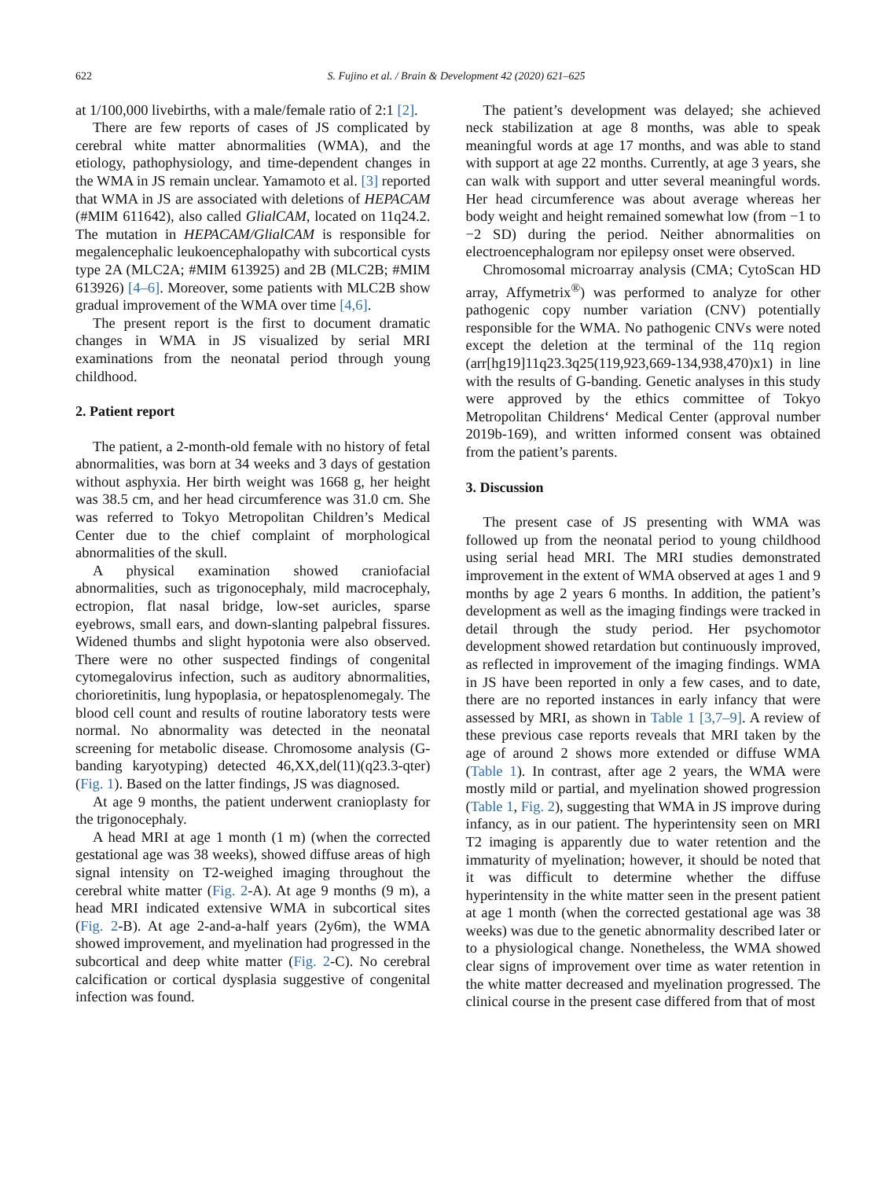622 S. Fujino et al. / Brain & Development 42 (2020) 621–625
at 1/100,000 livebirths, with a male/female ratio of 2:1 [2].
There are few reports of cases of JS complicated by cerebral white matter abnormalities (WMA), and the etiology, pathophysiology, and time-dependent changes in the WMA in JS remain unclear. Yamamoto et al. [3] reported that WMA in JS are associated with deletions of HEPACAM (#MIM 611642), also called GlialCAM, located on 11q24.2. The mutation in HEPACAM/GlialCAM is responsible for megalencephalic leukoencephalopathy with subcortical cysts type 2A (MLC2A; #MIM 613925) and 2B (MLC2B; #MIM 613926) [4–6]. Moreover, some patients with MLC2B show gradual improvement of the WMA over time [4,6].
The present report is the first to document dramatic changes in WMA in JS visualized by serial MRI examinations from the neonatal period through young childhood.
2. Patient report
The patient, a 2-month-old female with no history of fetal abnormalities, was born at 34 weeks and 3 days of gestation without asphyxia. Her birth weight was 1668 g, her height was 38.5 cm, and her head circumference was 31.0 cm. She was referred to Tokyo Metropolitan Children’s Medical Center due to the chief complaint of morphological abnormalities of the skull.
A physical examination showed craniofacial abnormalities, such as trigonocephaly, mild macrocephaly, ectropion, flat nasal bridge, low-set auricles, sparse eyebrows, small ears, and down-slanting palpebral fissures. Widened thumbs and slight hypotonia were also observed. There were no other suspected findings of congenital cytomegalovirus infection, such as auditory abnormalities, chorioretinitis, lung hypoplasia, or hepatosplenomegaly. The blood cell count and results of routine laboratory tests were normal. No abnormality was detected in the neonatal screening for metabolic disease. Chromosome analysis (G-banding karyotyping) detected 46,XX,del(11)(q23.3-qter) (Fig. 1). Based on the latter findings, JS was diagnosed.
At age 9 months, the patient underwent cranioplasty for the trigonocephaly.
A head MRI at age 1 month (1 m) (when the corrected gestational age was 38 weeks), showed diffuse areas of high signal intensity on T2-weighed imaging throughout the cerebral white matter (Fig. 2-A). At age 9 months (9 m), a head MRI indicated extensive WMA in subcortical sites (Fig. 2-B). At age 2-and-a-half years (2y6m), the WMA showed improvement, and myelination had progressed in the subcortical and deep white matter (Fig. 2-C). No cerebral calcification or cortical dysplasia suggestive of congenital infection was found.
The patient’s development was delayed; she achieved neck stabilization at age 8 months, was able to speak meaningful words at age 17 months, and was able to stand with support at age 22 months. Currently, at age 3 years, she can walk with support and utter several meaningful words. Her head circumference was about average whereas her body weight and height remained somewhat low (from −1 to −2 SD) during the period. Neither abnormalities on electroencephalogram nor epilepsy onset were observed.
Chromosomal microarray analysis (CMA; CytoScan HD array, Affymetrix<sup>®</sup>) was performed to analyze for other pathogenic copy number variation (CNV) potentially responsible for the WMA. No pathogenic CNVs were noted except the deletion at the terminal of the 11q region (arr[hg19]11q23.3q25(119,923,669-134,938,470)x1) in line with the results of G-banding. Genetic analyses in this study were approved by the ethics committee of Tokyo Metropolitan Childrens‘ Medical Center (approval number 2019b-169), and written informed consent was obtained from the patient’s parents.
3. Discussion
The present case of JS presenting with WMA was followed up from the neonatal period to young childhood using serial head MRI. The MRI studies demonstrated improvement in the extent of WMA observed at ages 1 and 9 months by age 2 years 6 months. In addition, the patient’s development as well as the imaging findings were tracked in detail through the study period. Her psychomotor development showed retardation but continuously improved, as reflected in improvement of the imaging findings. WMA in JS have been reported in only a few cases, and to date, there are no reported instances in early infancy that were assessed by MRI, as shown in Table 1 [3,7–9]. A review of these previous case reports reveals that MRI taken by the age of around 2 shows more extended or diffuse WMA (Table 1). In contrast, after age 2 years, the WMA were mostly mild or partial, and myelination showed progression (Table 1, Fig. 2), suggesting that WMA in JS improve during infancy, as in our patient. The hyperintensity seen on MRI T2 imaging is apparently due to water retention and the immaturity of myelination; however, it should be noted that it was difficult to determine whether the diffuse hyperintensity in the white matter seen in the present patient at age 1 month (when the corrected gestational age was 38 weeks) was due to the genetic abnormality described later or to a physiological change. Nonetheless, the WMA showed clear signs of improvement over time as water retention in the white matter decreased and myelination progressed. The clinical course in the present case differed from that of most